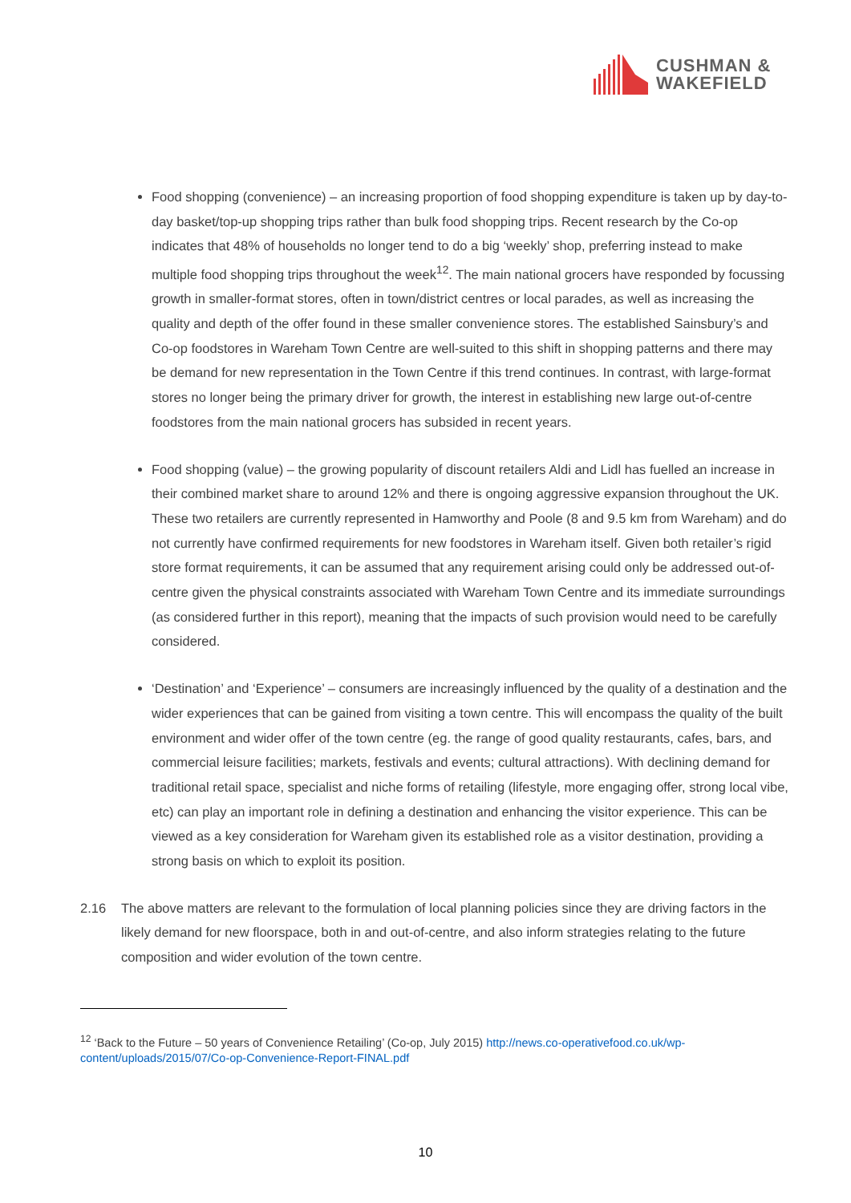CUSHMAN &
WAKEFIELD
Food shopping (convenience) – an increasing proportion of food shopping expenditure is taken up by day-to-day basket/top-up shopping trips rather than bulk food shopping trips. Recent research by the Co-op indicates that 48% of households no longer tend to do a big ‘weekly’ shop, preferring instead to make multiple food shopping trips throughout the week<sup>12</sup>. The main national grocers have responded by focussing growth in smaller-format stores, often in town/district centres or local parades, as well as increasing the quality and depth of the offer found in these smaller convenience stores. The established Sainsbury’s and Co-op foodstores in Wareham Town Centre are well-suited to this shift in shopping patterns and there may be demand for new representation in the Town Centre if this trend continues. In contrast, with large-format stores no longer being the primary driver for growth, the interest in establishing new large out-of-centre foodstores from the main national grocers has subsided in recent years.
Food shopping (value) – the growing popularity of discount retailers Aldi and Lidl has fuelled an increase in their combined market share to around 12% and there is ongoing aggressive expansion throughout the UK. These two retailers are currently represented in Hamworthy and Poole (8 and 9.5 km from Wareham) and do not currently have confirmed requirements for new foodstores in Wareham itself. Given both retailer’s rigid store format requirements, it can be assumed that any requirement arising could only be addressed out-of-centre given the physical constraints associated with Wareham Town Centre and its immediate surroundings (as considered further in this report), meaning that the impacts of such provision would need to be carefully considered.
‘Destination’ and ‘Experience’ – consumers are increasingly influenced by the quality of a destination and the wider experiences that can be gained from visiting a town centre. This will encompass the quality of the built environment and wider offer of the town centre (eg. the range of good quality restaurants, cafes, bars, and commercial leisure facilities; markets, festivals and events; cultural attractions). With declining demand for traditional retail space, specialist and niche forms of retailing (lifestyle, more engaging offer, strong local vibe, etc) can play an important role in defining a destination and enhancing the visitor experience. This can be viewed as a key consideration for Wareham given its established role as a visitor destination, providing a strong basis on which to exploit its position.
2.16 The above matters are relevant to the formulation of local planning policies since they are driving factors in the likely demand for new floorspace, both in and out-of-centre, and also inform strategies relating to the future composition and wider evolution of the town centre.
<sup>12</sup> ‘Back to the Future – 50 years of Convenience Retailing’ (Co-op, July 2015) http://news.co-operativefood.co.uk/wp-content/uploads/2015/07/Co-op-Convenience-Report-FINAL.pdf
10